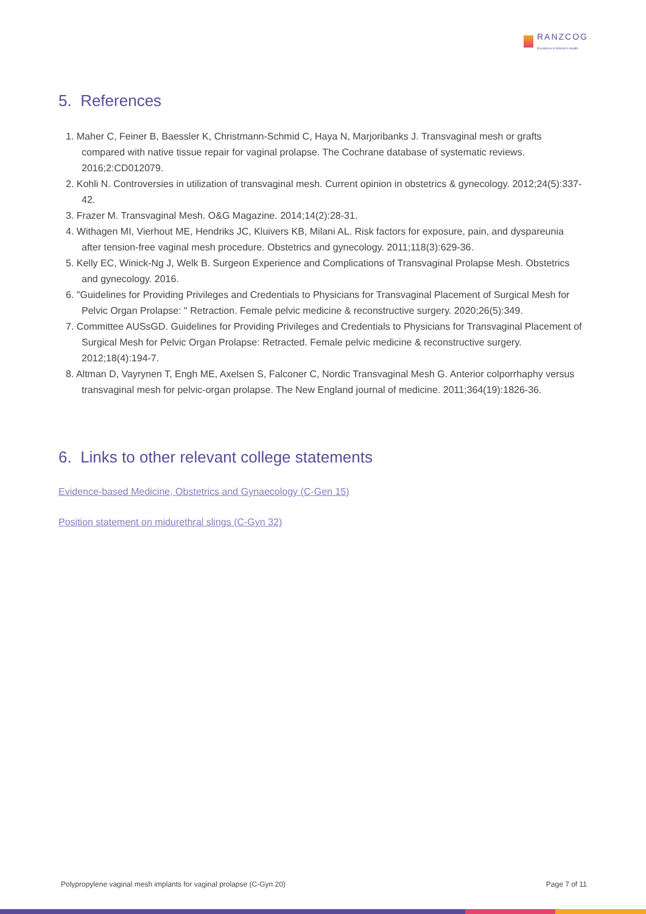RANZCOG
Excellence in Women's Health
5. References
1. Maher C, Feiner B, Baessler K, Christmann-Schmid C, Haya N, Marjoribanks J. Transvaginal mesh or grafts compared with native tissue repair for vaginal prolapse. The Cochrane database of systematic reviews. 2016;2:CD012079.
2. Kohli N. Controversies in utilization of transvaginal mesh. Current opinion in obstetrics & gynecology. 2012;24(5):337-42.
3. Frazer M. Transvaginal Mesh. O&G Magazine. 2014;14(2):28-31.
4. Withagen MI, Vierhout ME, Hendriks JC, Kluivers KB, Milani AL. Risk factors for exposure, pain, and dyspareunia after tension-free vaginal mesh procedure. Obstetrics and gynecology. 2011;118(3):629-36.
5. Kelly EC, Winick-Ng J, Welk B. Surgeon Experience and Complications of Transvaginal Prolapse Mesh. Obstetrics and gynecology. 2016.
6. "Guidelines for Providing Privileges and Credentials to Physicians for Transvaginal Placement of Surgical Mesh for Pelvic Organ Prolapse: " Retraction. Female pelvic medicine & reconstructive surgery. 2020;26(5):349.
7. Committee AUSsGD. Guidelines for Providing Privileges and Credentials to Physicians for Transvaginal Placement of Surgical Mesh for Pelvic Organ Prolapse: Retracted. Female pelvic medicine & reconstructive surgery. 2012;18(4):194-7.
8. Altman D, Vayrynen T, Engh ME, Axelsen S, Falconer C, Nordic Transvaginal Mesh G. Anterior colporrhaphy versus transvaginal mesh for pelvic-organ prolapse. The New England journal of medicine. 2011;364(19):1826-36.
6. Links to other relevant college statements
Evidence-based Medicine, Obstetrics and Gynaecology (C-Gen 15)
Position statement on midurethral slings (C-Gyn 32)
Polypropylene vaginal mesh implants for vaginal prolapse (C-Gyn 20) Page 7 of 11